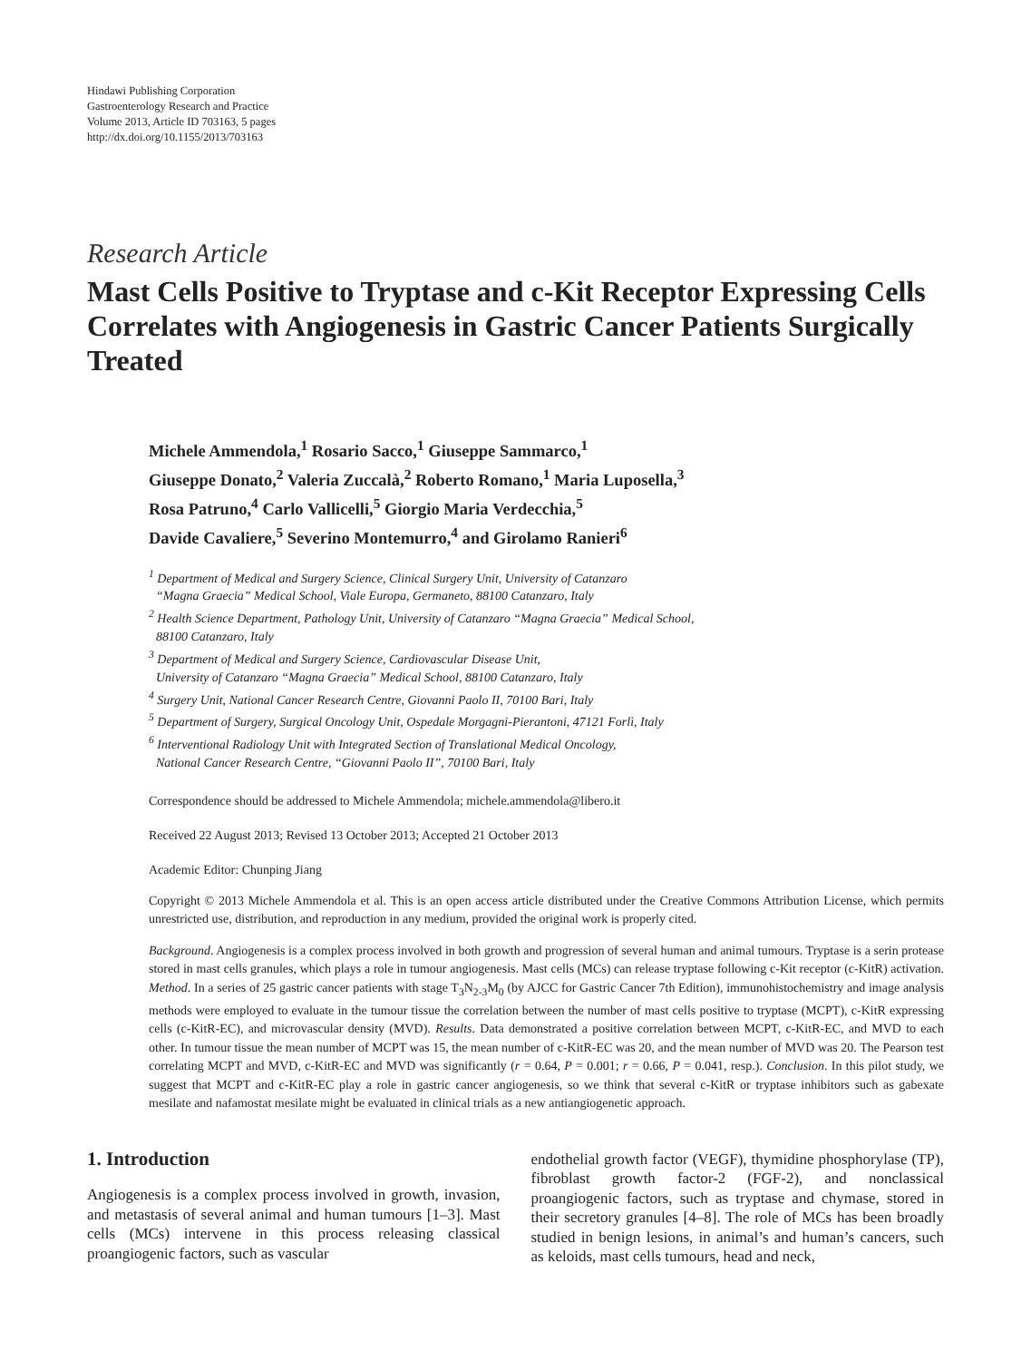Hindawi Publishing Corporation
Gastroenterology Research and Practice
Volume 2013, Article ID 703163, 5 pages
http://dx.doi.org/10.1155/2013/703163
Research Article
Mast Cells Positive to Tryptase and c-Kit Receptor Expressing Cells Correlates with Angiogenesis in Gastric Cancer Patients Surgically Treated
Michele Ammendola,<sup>1</sup> Rosario Sacco,<sup>1</sup> Giuseppe Sammarco,<sup>1</sup>
Giuseppe Donato,<sup>2</sup> Valeria Zuccalà,<sup>2</sup> Roberto Romano,<sup>1</sup> Maria Luposella,<sup>3</sup>
Rosa Patruno,<sup>4</sup> Carlo Vallicelli,<sup>5</sup> Giorgio Maria Verdecchia,<sup>5</sup>
Davide Cavaliere,<sup>5</sup> Severino Montemurro,<sup>4</sup> and Girolamo Ranieri<sup>6</sup>
<sup>1</sup> Department of Medical and Surgery Science, Clinical Surgery Unit, University of Catanzaro
“Magna Graecia” Medical School, Viale Europa, Germaneto, 88100 Catanzaro, Italy
<sup>2</sup> Health Science Department, Pathology Unit, University of Catanzaro “Magna Graecia” Medical School,
88100 Catanzaro, Italy
<sup>3</sup> Department of Medical and Surgery Science, Cardiovascular Disease Unit,
University of Catanzaro “Magna Graecia” Medical School, 88100 Catanzaro, Italy
<sup>4</sup> Surgery Unit, National Cancer Research Centre, Giovanni Paolo II, 70100 Bari, Italy
<sup>5</sup> Department of Surgery, Surgical Oncology Unit, Ospedale Morgagni-Pierantoni, 47121 Forlì, Italy
<sup>6</sup> Interventional Radiology Unit with Integrated Section of Translational Medical Oncology,
National Cancer Research Centre, “Giovanni Paolo II”, 70100 Bari, Italy
Correspondence should be addressed to Michele Ammendola; michele.ammendola@libero.it
Received 22 August 2013; Revised 13 October 2013; Accepted 21 October 2013
Academic Editor: Chunping Jiang
Copyright © 2013 Michele Ammendola et al. This is an open access article distributed under the Creative Commons Attribution License, which permits unrestricted use, distribution, and reproduction in any medium, provided the original work is properly cited.
Background. Angiogenesis is a complex process involved in both growth and progression of several human and animal tumours. Tryptase is a serin protease stored in mast cells granules, which plays a role in tumour angiogenesis. Mast cells (MCs) can release tryptase following c-Kit receptor (c-KitR) activation. Method. In a series of 25 gastric cancer patients with stage T<sub>3</sub>N<sub>2-3</sub>M<sub>0</sub> (by AJCC for Gastric Cancer 7th Edition), immunohistochemistry and image analysis methods were employed to evaluate in the tumour tissue the correlation between the number of mast cells positive to tryptase (MCPT), c-KitR expressing cells (c-KitR-EC), and microvascular density (MVD). Results. Data demonstrated a positive correlation between MCPT, c-KitR-EC, and MVD to each other. In tumour tissue the mean number of MCPT was 15, the mean number of c-KitR-EC was 20, and the mean number of MVD was 20. The Pearson test correlating MCPT and MVD, c-KitR-EC and MVD was significantly (r = 0.64, P = 0.001; r = 0.66, P = 0.041, resp.). Conclusion. In this pilot study, we suggest that MCPT and c-KitR-EC play a role in gastric cancer angiogenesis, so we think that several c-KitR or tryptase inhibitors such as gabexate mesilate and nafamostat mesilate might be evaluated in clinical trials as a new antiangiogenetic approach.
1. Introduction
Angiogenesis is a complex process involved in growth, invasion, and metastasis of several animal and human tumours [1–3]. Mast cells (MCs) intervene in this process releasing classical proangiogenic factors, such as vascular
endothelial growth factor (VEGF), thymidine phosphorylase (TP), fibroblast growth factor-2 (FGF-2), and nonclassical proangiogenic factors, such as tryptase and chymase, stored in their secretory granules [4–8]. The role of MCs has been broadly studied in benign lesions, in animal’s and human’s cancers, such as keloids, mast cells tumours, head and neck,